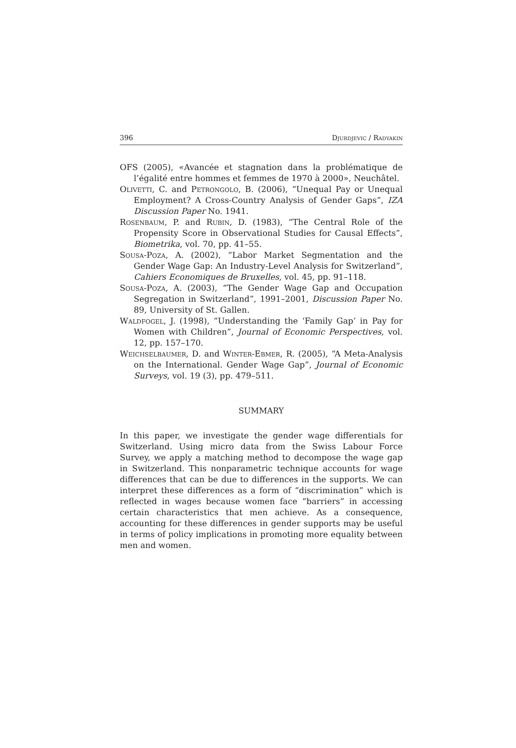396 Djurdjevic / Radyakin
OFS (2005), «Avancée et stagnation dans la problématique de l’égalité entre hommes et femmes de 1970 à 2000», Neuchâtel.
Olivetti, C. and Petrongolo, B. (2006), “Unequal Pay or Unequal Employment? A Cross-Country Analysis of Gender Gaps”, IZA Discussion Paper No. 1941.
Rosenbaum, P. and Rubin, D. (1983), “The Central Role of the Propensity Score in Observational Studies for Causal Effects”, Biometrika, vol. 70, pp. 41–55.
Sousa-Poza, A. (2002), “Labor Market Segmentation and the Gender Wage Gap: An Industry-Level Analysis for Switzerland”, Cahiers Economiques de Bruxelles, vol. 45, pp. 91–118.
Sousa-Poza, A. (2003), “The Gender Wage Gap and Occupation Segregation in Switzerland”, 1991–2001, Discussion Paper No. 89, University of St. Gallen.
Waldfogel, J. (1998), “Understanding the ‘Family Gap’ in Pay for Women with Children”, Journal of Economic Perspectives, vol. 12, pp. 157–170.
Weichselbaumer, D. and Winter-Ebmer, R. (2005), “A Meta-Analysis on the International. Gender Wage Gap”, Journal of Economic Surveys, vol. 19 (3), pp. 479–511.
SUMMARY
In this paper, we investigate the gender wage differentials for Switzerland. Using micro data from the Swiss Labour Force Survey, we apply a matching method to decompose the wage gap in Switzerland. This nonparametric technique accounts for wage differences that can be due to differences in the supports. We can interpret these differences as a form of “discrimination” which is reflected in wages because women face “barriers” in accessing certain characteristics that men achieve. As a consequence, accounting for these differences in gender supports may be useful in terms of policy implications in promoting more equality between men and women.